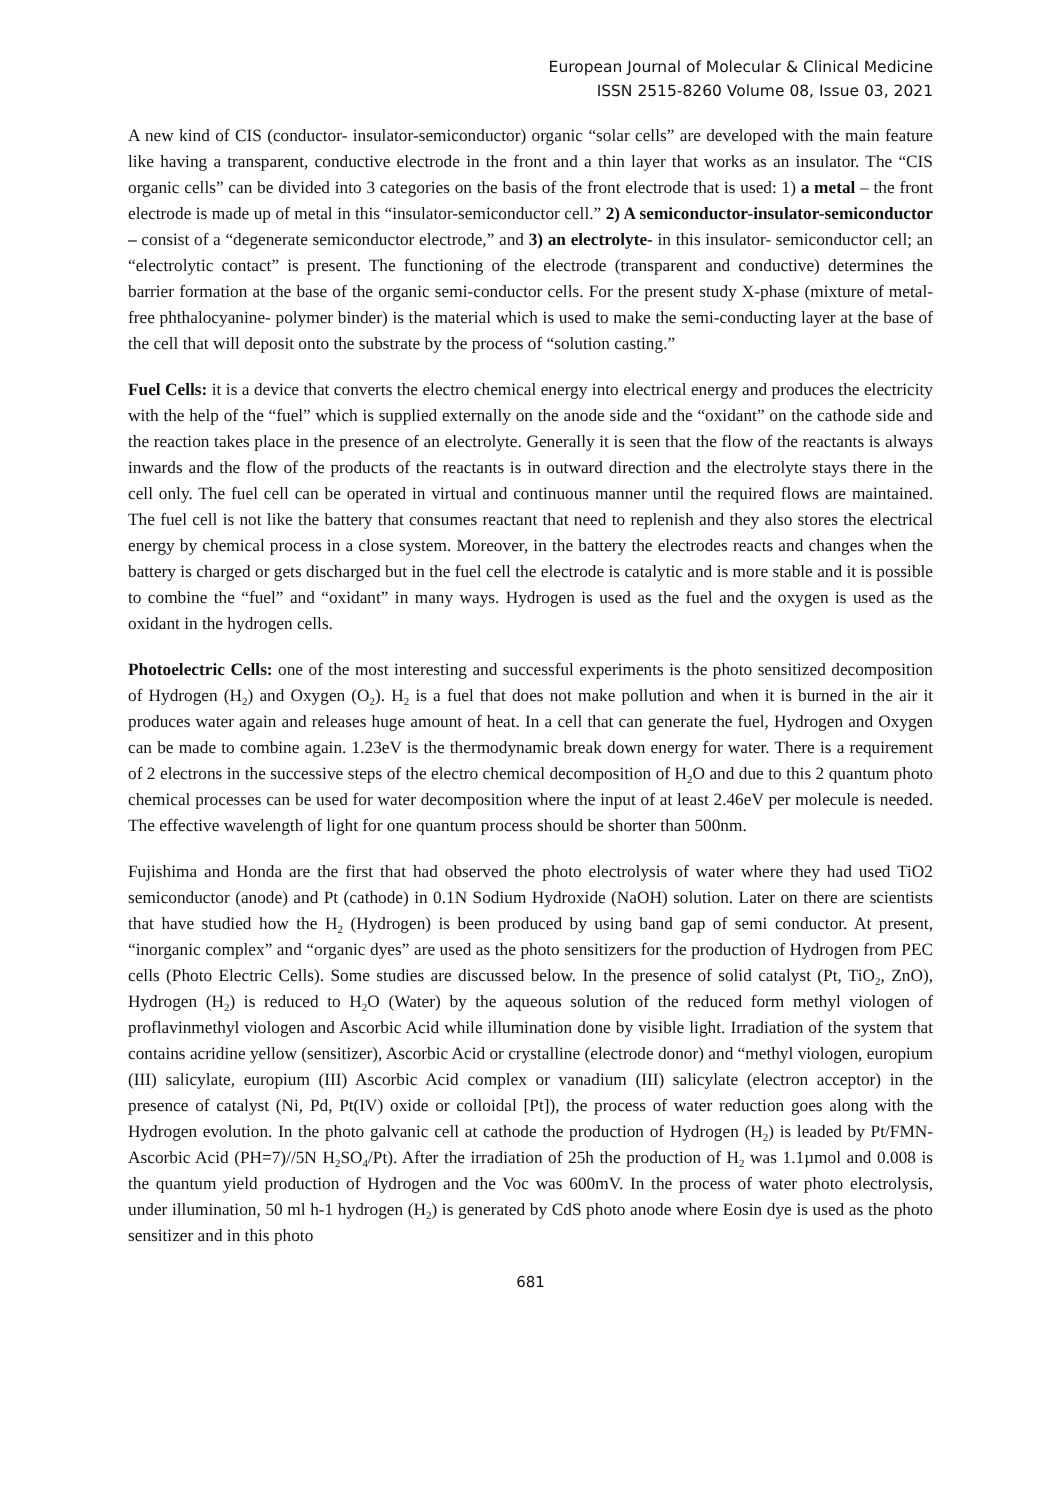European Journal of Molecular & Clinical Medicine
ISSN 2515-8260 Volume 08, Issue 03, 2021
A new kind of CIS (conductor- insulator-semiconductor) organic “solar cells” are developed with the main feature like having a transparent, conductive electrode in the front and a thin layer that works as an insulator. The “CIS organic cells” can be divided into 3 categories on the basis of the front electrode that is used: 1) a metal – the front electrode is made up of metal in this “insulator-semiconductor cell.” 2) A semiconductor-insulator-semiconductor – consist of a “degenerate semiconductor electrode,” and 3) an electrolyte- in this insulator- semiconductor cell; an “electrolytic contact” is present. The functioning of the electrode (transparent and conductive) determines the barrier formation at the base of the organic semi-conductor cells. For the present study X-phase (mixture of metal-free phthalocyanine- polymer binder) is the material which is used to make the semi-conducting layer at the base of the cell that will deposit onto the substrate by the process of “solution casting.”
Fuel Cells: it is a device that converts the electro chemical energy into electrical energy and produces the electricity with the help of the “fuel” which is supplied externally on the anode side and the “oxidant” on the cathode side and the reaction takes place in the presence of an electrolyte. Generally it is seen that the flow of the reactants is always inwards and the flow of the products of the reactants is in outward direction and the electrolyte stays there in the cell only. The fuel cell can be operated in virtual and continuous manner until the required flows are maintained. The fuel cell is not like the battery that consumes reactant that need to replenish and they also stores the electrical energy by chemical process in a close system. Moreover, in the battery the electrodes reacts and changes when the battery is charged or gets discharged but in the fuel cell the electrode is catalytic and is more stable and it is possible to combine the “fuel” and “oxidant” in many ways. Hydrogen is used as the fuel and the oxygen is used as the oxidant in the hydrogen cells.
Photoelectric Cells: one of the most interesting and successful experiments is the photo sensitized decomposition of Hydrogen (H<sub>2</sub>) and Oxygen (O<sub>2</sub>). H<sub>2</sub> is a fuel that does not make pollution and when it is burned in the air it produces water again and releases huge amount of heat. In a cell that can generate the fuel, Hydrogen and Oxygen can be made to combine again. 1.23eV is the thermodynamic break down energy for water. There is a requirement of 2 electrons in the successive steps of the electro chemical decomposition of H<sub>2</sub>O and due to this 2 quantum photo chemical processes can be used for water decomposition where the input of at least 2.46eV per molecule is needed. The effective wavelength of light for one quantum process should be shorter than 500nm.
Fujishima and Honda are the first that had observed the photo electrolysis of water where they had used TiO2 semiconductor (anode) and Pt (cathode) in 0.1N Sodium Hydroxide (NaOH) solution. Later on there are scientists that have studied how the H<sub>2</sub> (Hydrogen) is been produced by using band gap of semi conductor. At present, “inorganic complex” and “organic dyes” are used as the photo sensitizers for the production of Hydrogen from PEC cells (Photo Electric Cells). Some studies are discussed below. In the presence of solid catalyst (Pt, TiO<sub>2</sub>, ZnO), Hydrogen (H<sub>2</sub>) is reduced to H<sub>2</sub>O (Water) by the aqueous solution of the reduced form methyl viologen of proflavinmethyl viologen and Ascorbic Acid while illumination done by visible light. Irradiation of the system that contains acridine yellow (sensitizer), Ascorbic Acid or crystalline (electrode donor) and “methyl viologen, europium (III) salicylate, europium (III) Ascorbic Acid complex or vanadium (III) salicylate (electron acceptor) in the presence of catalyst (Ni, Pd, Pt(IV) oxide or colloidal [Pt]), the process of water reduction goes along with the Hydrogen evolution. In the photo galvanic cell at cathode the production of Hydrogen (H<sub>2</sub>) is leaded by Pt/FMN-Ascorbic Acid (PH=7)//5N H<sub>2</sub>SO<sub>4</sub>/Pt). After the irradiation of 25h the production of H<sub>2</sub> was 1.1µmol and 0.008 is the quantum yield production of Hydrogen and the Voc was 600mV. In the process of water photo electrolysis, under illumination, 50 ml h-1 hydrogen (H<sub>2</sub>) is generated by CdS photo anode where Eosin dye is used as the photo sensitizer and in this photo
681